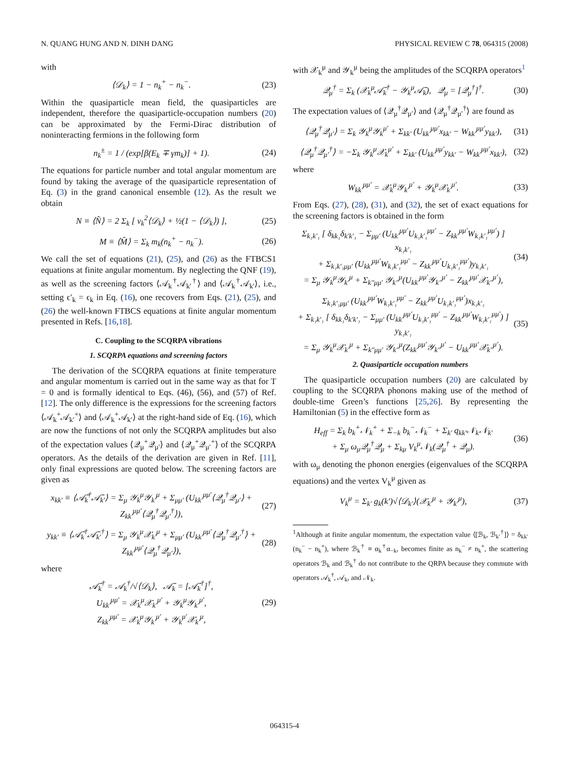N. QUANG HUNG AND N. DINH DANG PHYSICAL REVIEW C 78, 064315 (2008)
with
⟨𝒟<sub>k</sub>⟩ = 1 − n<sub>k</sub><sup>+</sup> − n<sub>k</sub><sup>−</sup>. (23)
Within the quasiparticle mean field, the quasiparticles are independent, therefore the quasiparticle-occupation numbers (20) can be approximated by the Fermi-Dirac distribution of noninteracting fermions in the following form
n<sub>k</sub><sup>±</sup> = 1 / (exp[β(E<sub>k</sub> ∓ γm<sub>k</sub>)] + 1).
(24)
The equations for particle number and total angular momentum are found by taking the average of the quasiparticle representation of Eq. (3) in the grand canonical ensemble (12). As the result we obtain
N ≡ ⟨N̂⟩ = 2 Σ<sub>k</sub> [ v<sub>k</sub><sup>2</sup>⟨𝒟<sub>k</sub>⟩ + ½(1 − ⟨𝒟<sub>k</sub>⟩) ],
(25)
M ≡ ⟨M̂⟩ = Σ<sub>k</sub> m<sub>k</sub>(n<sub>k</sub><sup>+</sup> − n<sub>k</sub><sup>−</sup>). (26)
We call the set of equations (21), (25), and (26) as the FTBCS1 equations at finite angular momentum. By neglecting the QNF (19), as well as the screening factors ⟨𝒜<sub>k</sub><sup>†</sup>𝒜<sub>k′</sub><sup>†</sup>⟩ and ⟨𝒜<sub>k</sub><sup>†</sup>𝒜<sub>k′</sub>⟩, i.e., setting ϵ′<sub>k</sub> = ϵ<sub>k</sub> in Eq. (16), one recovers from Eqs. (21), (25), and (26) the well-known FTBCS equations at finite angular momentum presented in Refs. [16,18].
C. Coupling to the SCQRPA vibrations
1. SCQRPA equations and screening factors
The derivation of the SCQRPA equations at finite temperature and angular momentum is carried out in the same way as that for T = 0 and is formally identical to Eqs. (46), (56), and (57) of Ref. [12]. The only difference is the expressions for the screening factors ⟨𝒜<sub>k</sub><sup>+</sup>𝒜<sub>k′</sub><sup>+</sup>⟩ and ⟨𝒜<sub>k</sub><sup>+</sup>𝒜<sub>k′</sub>⟩ at the right-hand side of Eq. (16), which are now the functions of not only the SCQRPA amplitudes but also of the expectation values ⟨𝒬<sub>μ</sub><sup>+</sup>𝒬<sub>μ′</sub>⟩ and ⟨𝒬<sub>μ</sub><sup>+</sup>𝒬<sub>μ′</sub><sup>+</sup>⟩ of the SCQRPA operators. As the details of the derivation are given in Ref. [11], only final expressions are quoted below. The screening factors are given as
x<sub>kk′</sub> ≡ ⟨𝒜̄<sub>k</sub><sup>†</sup>𝒜̄<sub>k′</sub>⟩ = Σ<sub>μ</sub> 𝒴<sub>k</sub><sup>μ</sup>𝒴<sub>k′</sub><sup>μ</sup> + Σ<sub>μμ′</sub> (U<sub>kk′</sub><sup>μμ′</sup>⟨𝒬<sub>μ</sub><sup>†</sup>𝒬<sub>μ′</sub>⟩ + Z<sub>kk′</sub><sup>μμ′</sup>⟨𝒬<sub>μ</sub><sup>†</sup>𝒬<sub>μ′</sub><sup>†</sup>⟩),
(27)
y<sub>kk′</sub> ≡ ⟨𝒜̄<sub>k</sub><sup>†</sup>𝒜̄<sub>k′</sub><sup>†</sup>⟩ = Σ<sub>μ</sub> 𝒴<sub>k</sub><sup>μ</sup>𝒳<sub>k′</sub><sup>μ</sup> + Σ<sub>μμ′</sub> (U<sub>kk′</sub><sup>μμ′</sup>⟨𝒬<sub>μ</sub><sup>†</sup>𝒬<sub>μ′</sub><sup>†</sup>⟩ + Z<sub>kk′</sub><sup>μμ′</sup>⟨𝒬<sub>μ</sub><sup>†</sup>𝒬<sub>μ′</sub>⟩),
(28)
where
𝒜̄<sub>k</sub><sup>†</sup> = 𝒜<sub>k</sub><sup>†</sup>/√⟨𝒟<sub>k</sub>⟩, 𝒜̄<sub>k</sub> = [𝒜̄<sub>k</sub><sup>†</sup>]<sup>†</sup>,
U<sub>kk′</sub><sup>μμ′</sup> = 𝒳<sub>k</sub><sup>μ</sup>𝒳<sub>k′</sub><sup>μ′</sup> + 𝒴<sub>k</sub><sup>μ</sup>𝒴<sub>k′</sub><sup>μ′</sup>,
Z<sub>kk′</sub><sup>μμ′</sup> = 𝒳<sub>k</sub><sup>μ</sup>𝒴<sub>k′</sub><sup>μ′</sup> + 𝒴<sub>k</sub><sup>μ′</sup>𝒳<sub>k′</sub><sup>μ</sup>,
(29)
with 𝒳<sub>k</sub><sup>μ</sup> and 𝒴<sub>k</sub><sup>μ</sup> being the amplitudes of the SCQRPA operators<sup>1</sup>
𝒬<sub>μ</sub><sup>†</sup> = Σ<sub>k</sub> (𝒳<sub>k</sub><sup>μ</sup>𝒜̄<sub>k</sub><sup>†</sup> − 𝒴<sub>k</sub><sup>μ</sup>𝒜̄<sub>k</sub>), 𝒬<sub>μ</sub> = [𝒬<sub>μ</sub><sup>†</sup>]<sup>†</sup>.
(30)
The expectation values of ⟨𝒬<sub>μ</sub><sup>†</sup>𝒬<sub>μ′</sub>⟩ and ⟨𝒬<sub>μ</sub><sup>†</sup>𝒬<sub>μ′</sub><sup>†</sup>⟩ are found as
⟨𝒬<sub>μ</sub><sup>†</sup>𝒬<sub>μ′</sub>⟩ = Σ<sub>k</sub> 𝒴<sub>k</sub><sup>μ</sup>𝒴<sub>k</sub><sup>μ′</sup> + Σ<sub>kk′</sub> (U<sub>kk′</sub><sup>μμ′</sup>x<sub>kk′</sub> − W<sub>kk′</sub><sup>μμ′</sup>y<sub>kk′</sub>),
(31)
⟨𝒬<sub>μ</sub><sup>†</sup>𝒬<sub>μ′</sub><sup>†</sup>⟩ = −Σ<sub>k</sub> 𝒴<sub>k</sub><sup>μ</sup>𝒳<sub>k</sub><sup>μ′</sup> + Σ<sub>kk′</sub> (U<sub>kk′</sub><sup>μμ′</sup>y<sub>kk′</sub> − W<sub>kk′</sub><sup>μμ′</sup>x<sub>kk′</sub>),
(32)
where
W<sub>kk′</sub><sup>μμ′</sup> = 𝒳<sub>k</sub><sup>μ</sup>𝒴<sub>k′</sub><sup>μ′</sup> + 𝒴<sub>k</sub><sup>μ</sup>𝒳<sub>k′</sub><sup>μ′</sup>. (33)
From Eqs. (27), (28), (31), and (32), the set of exact equations for the screening factors is obtained in the form
Σ<sub>k₁k′₁</sub> [ δ<sub>kk₁</sub>δ<sub>k′k′₁</sub> − Σ<sub>μμ′</sub> (U<sub>kk′</sub><sup>μμ′</sup>U<sub>k₁k′₁</sub><sup>μμ′</sup> − Z<sub>kk′</sub><sup>μμ′</sup>W<sub>k₁k′₁</sub><sup>μμ′</sup>) ] x<sub>k₁k′₁</sub>
+ Σ<sub>k₁k′₁μμ′</sub> (U<sub>kk′</sub><sup>μμ′</sup>W<sub>k₁k′₁</sub><sup>μμ′</sup> − Z<sub>kk′</sub><sup>μμ′</sup>U<sub>k₁k′₁</sub><sup>μμ′</sup>)y<sub>k₁k′₁</sub>
= Σ<sub>μ</sub> 𝒴<sub>k</sub><sup>μ</sup>𝒴<sub>k′</sub><sup>μ</sup> + Σ<sub>k″μμ′</sub> 𝒴<sub>k″</sub><sup>μ</sup>(U<sub>kk′</sub><sup>μμ′</sup>𝒴<sub>k″</sub><sup>μ′</sup> − Z<sub>kk′</sub><sup>μμ′</sup>𝒳<sub>k″</sub><sup>μ′</sup>),
(34)
Σ<sub>k₁k′₁μμ′</sub> (U<sub>kk′</sub><sup>μμ′</sup>W<sub>k₁k′₁</sub><sup>μμ′</sup> − Z<sub>kk′</sub><sup>μμ′</sup>U<sub>k₁k′₁</sub><sup>μμ′</sup>)x<sub>k₁k′₁</sub>
+ Σ<sub>k₁k′₁</sub> [ δ<sub>kk₁</sub>δ<sub>k′k′₁</sub> − Σ<sub>μμ′</sub> (U<sub>kk′</sub><sup>μμ′</sup>U<sub>k₁k′₁</sub><sup>μμ′</sup> − Z<sub>kk′</sub><sup>μμ′</sup>W<sub>k₁k′₁</sub><sup>μμ′</sup>) ] y<sub>k₁k′₁</sub>
= Σ<sub>μ</sub> 𝒴<sub>k</sub><sup>μ</sup>𝒳<sub>k′</sub><sup>μ</sup> + Σ<sub>k″μμ′</sub> 𝒴<sub>k″</sub><sup>μ</sup>(Z<sub>kk′</sub><sup>μμ′</sup>𝒴<sub>k″</sub><sup>μ′</sup> − U<sub>kk′</sub><sup>μμ′</sup>𝒳<sub>k″</sub><sup>μ′</sup>).
(35)
2. Quasiparticle occupation numbers
The quasiparticle occupation numbers (20) are calculated by coupling to the SCQRPA phonons making use of the method of double-time Green’s functions [25,26]. By representing the Hamiltonian (5) in the effective form as
H<sub>eff</sub> = Σ<sub>k</sub> b<sub>k</sub><sup>+</sup>𝒩<sub>k</sub><sup>+</sup> + Σ<sub>−k</sub> b<sub>k</sub><sup>−</sup>𝒩<sub>k</sub><sup>−</sup> + Σ<sub>k′</sub> q<sub>kk′</sub>𝒩<sub>k</sub>𝒩<sub>k′</sub>
+ Σ<sub>μ</sub> ω<sub>μ</sub>𝒬<sub>μ</sub><sup>†</sup>𝒬<sub>μ</sub> + Σ<sub>kμ</sub> V<sub>k</sub><sup>μ</sup>𝒩<sub>k</sub>(𝒬<sub>μ</sub><sup>†</sup> + 𝒬<sub>μ</sub>).
(36)
with ω<sub>μ</sub> denoting the phonon energies (eigenvalues of the SCQRPA equations) and the vertex V<sub>k</sub><sup>μ</sup> given as
V<sub>k</sub><sup>μ</sup> = Σ<sub>k′</sub> g<sub>k</sub>(k′)√⟨𝒟<sub>k′</sub>⟩(𝒳<sub>k′</sub><sup>μ</sup> + 𝒴<sub>k′</sub><sup>μ</sup>),
(37)
<sup>1</sup> Although at finite angular momentum, the expectation value ⟨[ℬ<sub>k</sub>, ℬ<sub>k′</sub><sup>†</sup>]⟩ = δ<sub>kk′</sub>(n<sub>k</sub><sup>−</sup> − n<sub>k</sub><sup>+</sup>), where ℬ<sub>k</sub><sup>†</sup> ≡ α<sub>k</sub><sup>†</sup>α<sub>−k</sub>, becomes finite as n<sub>k</sub><sup>−</sup> ≠ n<sub>k</sub><sup>+</sup>, the scattering operators ℬ<sub>k</sub> and ℬ<sub>k</sub><sup>†</sup> do not contribute to the QRPA because they commute with operators 𝒜<sub>k</sub><sup>†</sup>, 𝒜<sub>k</sub>, and 𝒩<sub>k</sub>.
064315-4